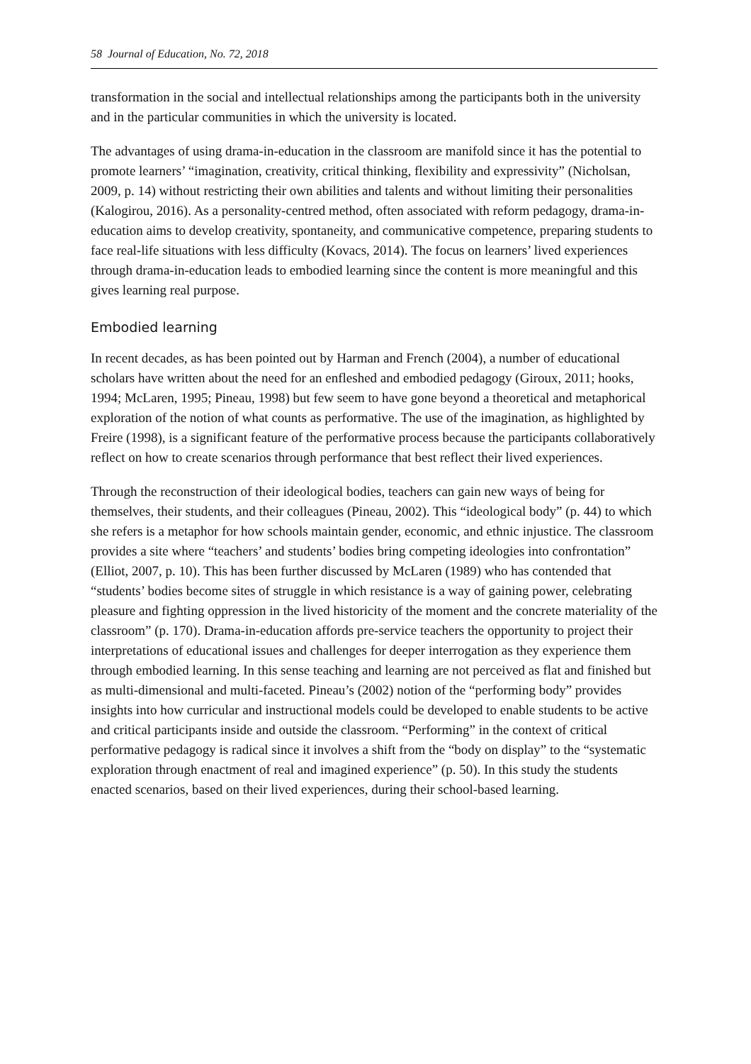58 Journal of Education, No. 72, 2018
transformation in the social and intellectual relationships among the participants both in the university and in the particular communities in which the university is located.
The advantages of using drama-in-education in the classroom are manifold since it has the potential to promote learners’ “imagination, creativity, critical thinking, flexibility and expressivity” (Nicholsan, 2009, p. 14) without restricting their own abilities and talents and without limiting their personalities (Kalogirou, 2016). As a personality-centred method, often associated with reform pedagogy, drama-in-education aims to develop creativity, spontaneity, and communicative competence, preparing students to face real-life situations with less difficulty (Kovacs, 2014). The focus on learners’ lived experiences through drama-in-education leads to embodied learning since the content is more meaningful and this gives learning real purpose.
Embodied learning
In recent decades, as has been pointed out by Harman and French (2004), a number of educational scholars have written about the need for an enfleshed and embodied pedagogy (Giroux, 2011; hooks, 1994; McLaren, 1995; Pineau, 1998) but few seem to have gone beyond a theoretical and metaphorical exploration of the notion of what counts as performative. The use of the imagination, as highlighted by Freire (1998), is a significant feature of the performative process because the participants collaboratively reflect on how to create scenarios through performance that best reflect their lived experiences.
Through the reconstruction of their ideological bodies, teachers can gain new ways of being for themselves, their students, and their colleagues (Pineau, 2002). This “ideological body” (p. 44) to which she refers is a metaphor for how schools maintain gender, economic, and ethnic injustice. The classroom provides a site where “teachers’ and students’ bodies bring competing ideologies into confrontation” (Elliot, 2007, p. 10). This has been further discussed by McLaren (1989) who has contended that “students’ bodies become sites of struggle in which resistance is a way of gaining power, celebrating pleasure and fighting oppression in the lived historicity of the moment and the concrete materiality of the classroom” (p. 170). Drama-in-education affords pre-service teachers the opportunity to project their interpretations of educational issues and challenges for deeper interrogation as they experience them through embodied learning. In this sense teaching and learning are not perceived as flat and finished but as multi-dimensional and multi-faceted. Pineau’s (2002) notion of the “performing body” provides insights into how curricular and instructional models could be developed to enable students to be active and critical participants inside and outside the classroom. “Performing” in the context of critical performative pedagogy is radical since it involves a shift from the “body on display” to the “systematic exploration through enactment of real and imagined experience” (p. 50). In this study the students enacted scenarios, based on their lived experiences, during their school-based learning.